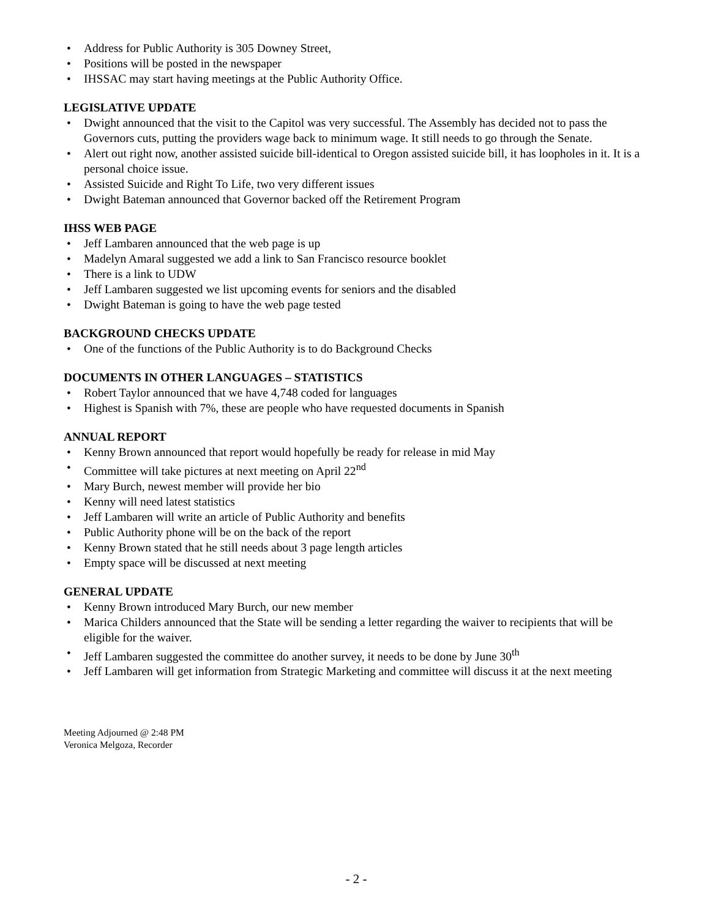• Address for Public Authority is 305 Downey Street,
• Positions will be posted in the newspaper
• IHSSAC may start having meetings at the Public Authority Office.
LEGISLATIVE UPDATE
• Dwight announced that the visit to the Capitol was very successful. The Assembly has decided not to pass the Governors cuts, putting the providers wage back to minimum wage. It still needs to go through the Senate.
• Alert out right now, another assisted suicide bill-identical to Oregon assisted suicide bill, it has loopholes in it. It is a personal choice issue.
• Assisted Suicide and Right To Life, two very different issues
• Dwight Bateman announced that Governor backed off the Retirement Program
IHSS WEB PAGE
• Jeff Lambaren announced that the web page is up
• Madelyn Amaral suggested we add a link to San Francisco resource booklet
• There is a link to UDW
• Jeff Lambaren suggested we list upcoming events for seniors and the disabled
• Dwight Bateman is going to have the web page tested
BACKGROUND CHECKS UPDATE
• One of the functions of the Public Authority is to do Background Checks
DOCUMENTS IN OTHER LANGUAGES – STATISTICS
• Robert Taylor announced that we have 4,748 coded for languages
• Highest is Spanish with 7%, these are people who have requested documents in Spanish
ANNUAL REPORT
• Kenny Brown announced that report would hopefully be ready for release in mid May
• Committee will take pictures at next meeting on April 22<sup>nd</sup>
• Mary Burch, newest member will provide her bio
• Kenny will need latest statistics
• Jeff Lambaren will write an article of Public Authority and benefits
• Public Authority phone will be on the back of the report
• Kenny Brown stated that he still needs about 3 page length articles
• Empty space will be discussed at next meeting
GENERAL UPDATE
• Kenny Brown introduced Mary Burch, our new member
• Marica Childers announced that the State will be sending a letter regarding the waiver to recipients that will be eligible for the waiver.
• Jeff Lambaren suggested the committee do another survey, it needs to be done by June 30<sup>th</sup>
• Jeff Lambaren will get information from Strategic Marketing and committee will discuss it at the next meeting
Meeting Adjourned @ 2:48 PM
Veronica Melgoza, Recorder
- 2 -